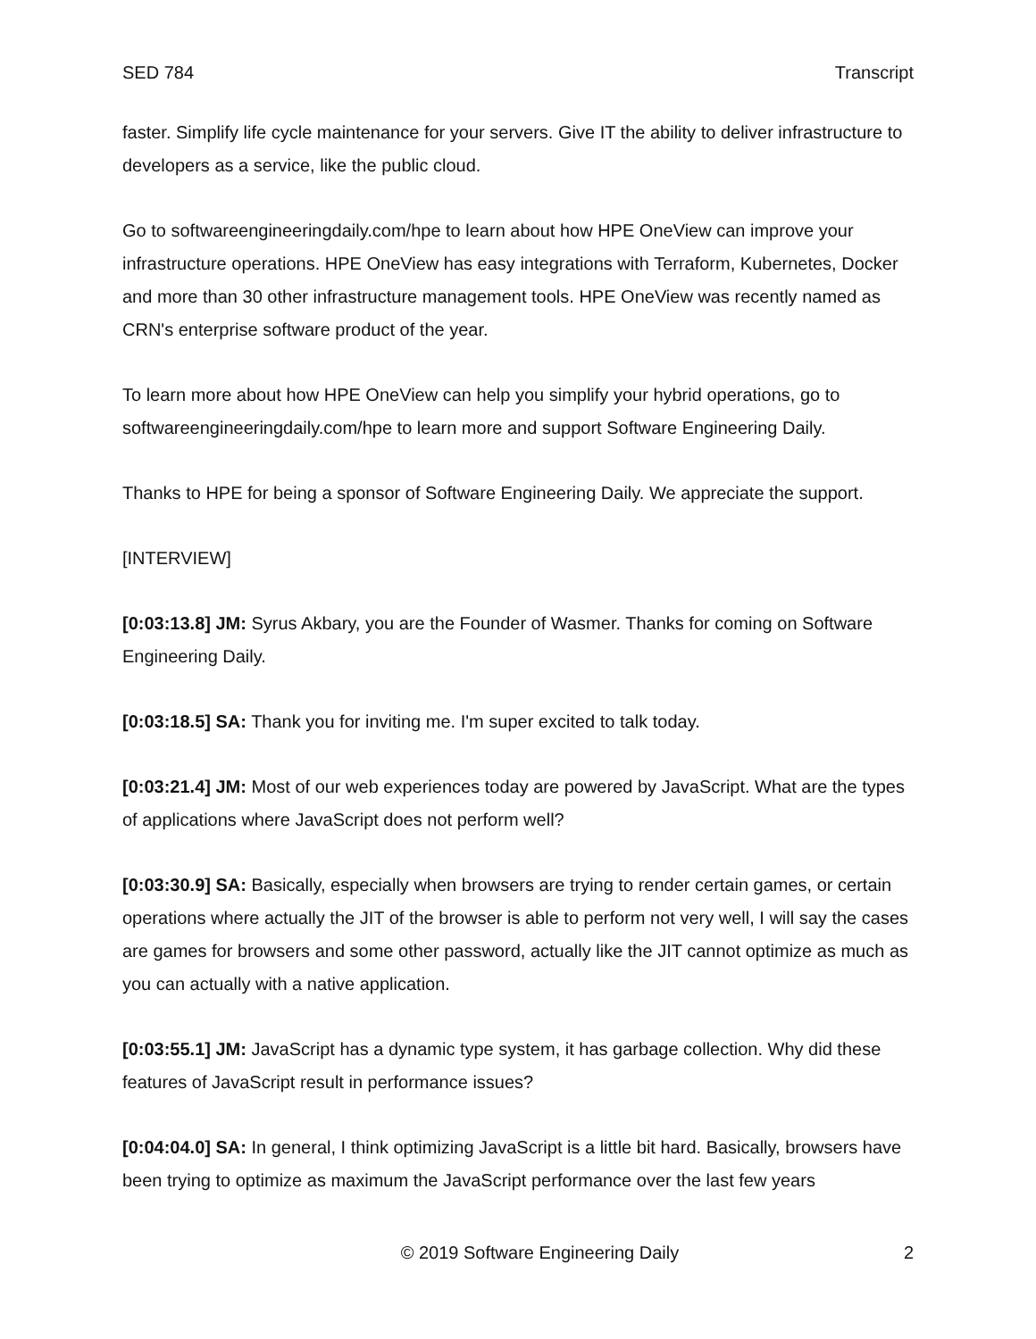SED 784 Transcript
faster. Simplify life cycle maintenance for your servers. Give IT the ability to deliver infrastructure to developers as a service, like the public cloud.
Go to softwareengineeringdaily.com/hpe to learn about how HPE OneView can improve your infrastructure operations. HPE OneView has easy integrations with Terraform, Kubernetes, Docker and more than 30 other infrastructure management tools. HPE OneView was recently named as CRN's enterprise software product of the year.
To learn more about how HPE OneView can help you simplify your hybrid operations, go to softwareengineeringdaily.com/hpe to learn more and support Software Engineering Daily.
Thanks to HPE for being a sponsor of Software Engineering Daily. We appreciate the support.
[INTERVIEW]
[0:03:13.8] JM: Syrus Akbary, you are the Founder of Wasmer. Thanks for coming on Software Engineering Daily.
[0:03:18.5] SA: Thank you for inviting me. I'm super excited to talk today.
[0:03:21.4] JM: Most of our web experiences today are powered by JavaScript. What are the types of applications where JavaScript does not perform well?
[0:03:30.9] SA: Basically, especially when browsers are trying to render certain games, or certain operations where actually the JIT of the browser is able to perform not very well, I will say the cases are games for browsers and some other password, actually like the JIT cannot optimize as much as you can actually with a native application.
[0:03:55.1] JM: JavaScript has a dynamic type system, it has garbage collection. Why did these features of JavaScript result in performance issues?
[0:04:04.0] SA: In general, I think optimizing JavaScript is a little bit hard. Basically, browsers have been trying to optimize as maximum the JavaScript performance over the last few years
© 2019 Software Engineering Daily 2